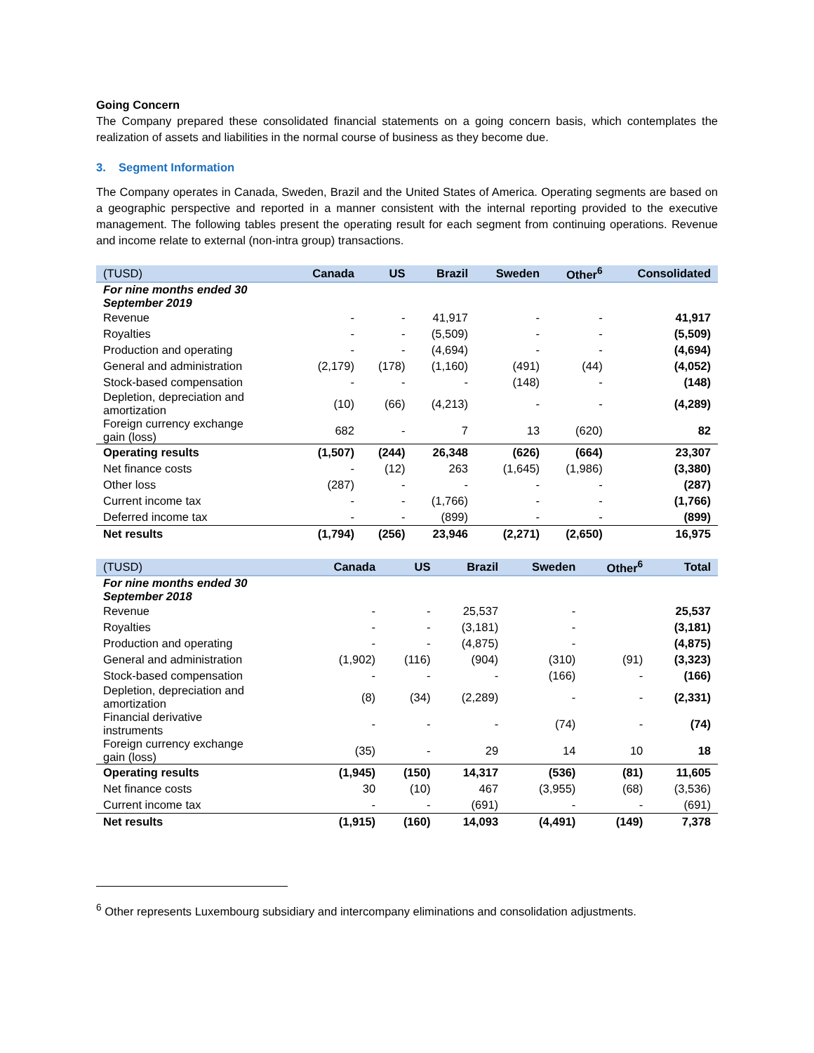Going Concern
The Company prepared these consolidated financial statements on a going concern basis, which contemplates the realization of assets and liabilities in the normal course of business as they become due.
3. Segment Information
The Company operates in Canada, Sweden, Brazil and the United States of America. Operating segments are based on a geographic perspective and reported in a manner consistent with the internal reporting provided to the executive management. The following tables present the operating result for each segment from continuing operations. Revenue and income relate to external (non-intra group) transactions.
| (TUSD) | Canada | US | Brazil | Sweden | Other<sup>6</sup> | Consolidated |
| --- | --- | --- | --- | --- | --- | --- |
| For nine months ended 30 September 2019 | | | | | | |
| Revenue | - | - | 41,917 | - | - | 41,917 |
| Royalties | - | - | (5,509) | - | - | (5,509) |
| Production and operating | - | - | (4,694) | - | - | (4,694) |
| General and administration | (2,179) | (178) | (1,160) | (491) | (44) | (4,052) |
| Stock-based compensation | - | - | - | (148) | - | (148) |
| Depletion, depreciation and amortization | (10) | (66) | (4,213) | - | - | (4,289) |
| Foreign currency exchange gain (loss) | 682 | - | 7 | 13 | (620) | 82 |
| Operating results | (1,507) | (244) | 26,348 | (626) | (664) | 23,307 |
| Net finance costs | - | (12) | 263 | (1,645) | (1,986) | (3,380) |
| Other loss | (287) | - | - | - | - | (287) |
| Current income tax | - | - | (1,766) | - | - | (1,766) |
| Deferred income tax | - | - | (899) | - | - | (899) |
| Net results | (1,794) | (256) | 23,946 | (2,271) | (2,650) | 16,975 |
| (TUSD) | Canada | US | Brazil | Sweden | Other<sup>6</sup> | Total |
| --- | --- | --- | --- | --- | --- | --- |
| For nine months ended 30 September 2018 | | | | | | |
| Revenue | - | - | 25,537 | - | | 25,537 |
| Royalties | - | - | (3,181) | - | | (3,181) |
| Production and operating | - | - | (4,875) | - | | (4,875) |
| General and administration | (1,902) | (116) | (904) | (310) | (91) | (3,323) |
| Stock-based compensation | - | - | - | (166) | - | (166) |
| Depletion, depreciation and amortization | (8) | (34) | (2,289) | - | - | (2,331) |
| Financial derivative instruments | - | - | - | (74) | - | (74) |
| Foreign currency exchange gain (loss) | (35) | - | 29 | 14 | 10 | 18 |
| Operating results | (1,945) | (150) | 14,317 | (536) | (81) | 11,605 |
| Net finance costs | 30 | (10) | 467 | (3,955) | (68) | (3,536) |
| Current income tax | - | - | (691) | - | - | (691) |
| Net results | (1,915) | (160) | 14,093 | (4,491) | (149) | 7,378 |
<sup>6</sup> Other represents Luxembourg subsidiary and intercompany eliminations and consolidation adjustments.